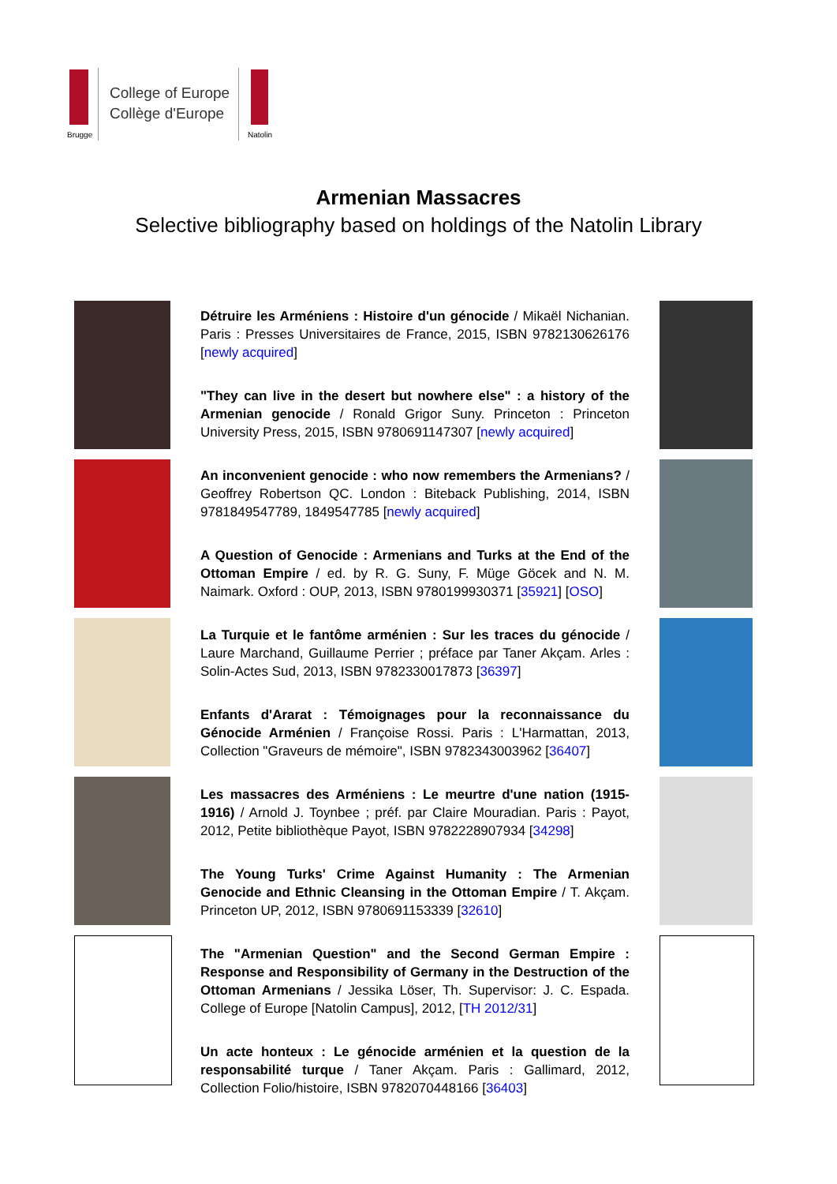College of Europe
Collège d'Europe
Brugge Natolin
Armenian Massacres
Selective bibliography based on holdings of the Natolin Library
Détruire les Arméniens : Histoire d'un génocide / Mikaël Nichanian. Paris : Presses Universitaires de France, 2015, ISBN 9782130626176 [newly acquired]
"They can live in the desert but nowhere else" : a history of the Armenian genocide / Ronald Grigor Suny. Princeton : Princeton University Press, 2015, ISBN 9780691147307 [newly acquired]
An inconvenient genocide : who now remembers the Armenians? / Geoffrey Robertson QC. London : Biteback Publishing, 2014, ISBN 9781849547789, 1849547785 [newly acquired]
A Question of Genocide : Armenians and Turks at the End of the Ottoman Empire / ed. by R. G. Suny, F. Müge Göcek and N. M. Naimark. Oxford : OUP, 2013, ISBN 9780199930371 [35921] [OSO]
La Turquie et le fantôme arménien : Sur les traces du génocide / Laure Marchand, Guillaume Perrier ; préface par Taner Akçam. Arles : Solin-Actes Sud, 2013, ISBN 9782330017873 [36397]
Enfants d'Ararat : Témoignages pour la reconnaissance du Génocide Arménien / Françoise Rossi. Paris : L'Harmattan, 2013, Collection "Graveurs de mémoire", ISBN 9782343003962 [36407]
Les massacres des Arméniens : Le meurtre d'une nation (1915-1916) / Arnold J. Toynbee ; préf. par Claire Mouradian. Paris : Payot, 2012, Petite bibliothèque Payot, ISBN 9782228907934 [34298]
The Young Turks' Crime Against Humanity : The Armenian Genocide and Ethnic Cleansing in the Ottoman Empire / T. Akçam. Princeton UP, 2012, ISBN 9780691153339 [32610]
The "Armenian Question" and the Second German Empire : Response and Responsibility of Germany in the Destruction of the Ottoman Armenians / Jessika Löser, Th. Supervisor: J. C. Espada. College of Europe [Natolin Campus], 2012, [TH 2012/31]
Un acte honteux : Le génocide arménien et la question de la responsabilité turque / Taner Akçam. Paris : Gallimard, 2012, Collection Folio/histoire, ISBN 9782070448166 [36403]